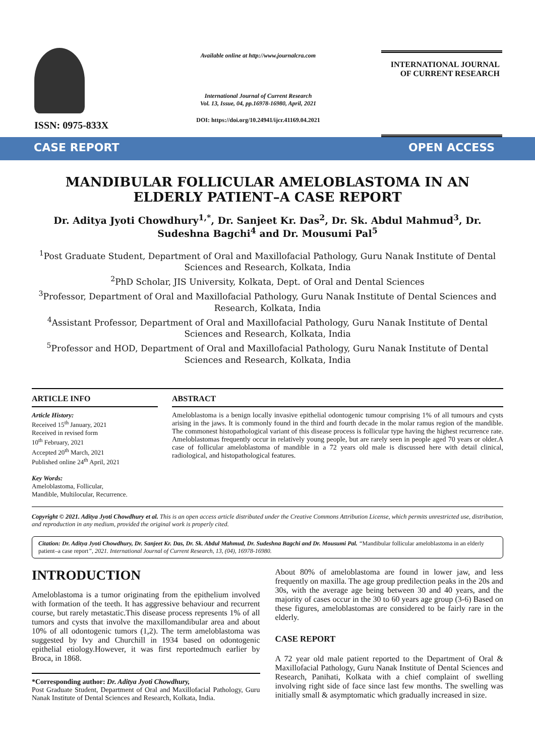ISSN: 0975-833X
Available online at http://www.journalcra.com
International Journal of Current Research
Vol. 13, Issue, 04, pp.16978-16980, April, 2021
DOI: https://doi.org/10.24941/ijcr.41169.04.2021
INTERNATIONAL JOURNAL
OF CURRENT RESEARCH
CASE REPORT OPEN ACCESS
MANDIBULAR FOLLICULAR AMELOBLASTOMA IN AN ELDERLY PATIENT–A CASE REPORT
Dr. Aditya Jyoti Chowdhury<sup>1,*</sup>, Dr. Sanjeet Kr. Das<sup>2</sup>, Dr. Sk. Abdul Mahmud<sup>3</sup>, Dr. Sudeshna Bagchi<sup>4</sup> and Dr. Mousumi Pal<sup>5</sup>
<sup>1</sup> Post Graduate Student, Department of Oral and Maxillofacial Pathology, Guru Nanak Institute of Dental Sciences and Research, Kolkata, India
<sup>2</sup> PhD Scholar, JIS University, Kolkata, Dept. of Oral and Dental Sciences
<sup>3</sup> Professor, Department of Oral and Maxillofacial Pathology, Guru Nanak Institute of Dental Sciences and Research, Kolkata, India
<sup>4</sup> Assistant Professor, Department of Oral and Maxillofacial Pathology, Guru Nanak Institute of Dental Sciences and Research, Kolkata, India
<sup>5</sup> Professor and HOD, Department of Oral and Maxillofacial Pathology, Guru Nanak Institute of Dental Sciences and Research, Kolkata, India
ARTICLE INFO
Article History:
Received 15<sup>th</sup> January, 2021
Received in revised form
10<sup>th</sup> February, 2021
Accepted 20<sup>th</sup> March, 2021
Published online 24<sup>th</sup> April, 2021
Key Words:
Ameloblastoma, Follicular,
Mandible, Multilocular, Recurrence.
ABSTRACT
Ameloblastoma is a benign locally invasive epithelial odontogenic tumour comprising 1% of all tumours and cysts arising in the jaws. It is commonly found in the third and fourth decade in the molar ramus region of the mandible. The commonest histopathological variant of this disease process is follicular type having the highest recurrence rate. Ameloblastomas frequently occur in relatively young people, but are rarely seen in people aged 70 years or older.A case of follicular ameloblastoma of mandible in a 72 years old male is discussed here with detail clinical, radiological, and histopathological features.
Copyright © 2021. Aditya Jyoti Chowdhury et al. This is an open access article distributed under the Creative Commons Attribution License, which permits unrestricted use, distribution, and reproduction in any medium, provided the original work is properly cited.
Citation: Dr. Aditya Jyoti Chowdhury, Dr. Sanjeet Kr. Das, Dr. Sk. Abdul Mahmud, Dr. Sudeshna Bagchi and Dr. Mousumi Pal. “Mandibular follicular ameloblastoma in an elderly patient–a case report”, 2021. International Journal of Current Research, 13, (04), 16978-16980.
INTRODUCTION
Ameloblastoma is a tumor originating from the epithelium involved with formation of the teeth. It has aggressive behaviour and recurrent course, but rarely metastatic.This disease process represents 1% of all tumors and cysts that involve the maxillomandibular area and about 10% of all odontogenic tumors (1,2). The term ameloblastoma was suggested by Ivy and Churchill in 1934 based on odontogenic epithelial etiology.However, it was first reportedmuch earlier by Broca, in 1868.
*Corresponding author: Dr. Aditya Jyoti Chowdhury,
Post Graduate Student, Department of Oral and Maxillofacial Pathology, Guru Nanak Institute of Dental Sciences and Research, Kolkata, India.
About 80% of ameloblastoma are found in lower jaw, and less frequently on maxilla. The age group predilection peaks in the 20s and 30s, with the average age being between 30 and 40 years, and the majority of cases occur in the 30 to 60 years age group (3-6) Based on these figures, ameloblastomas are considered to be fairly rare in the elderly.
CASE REPORT
A 72 year old male patient reported to the Department of Oral & Maxillofacial Pathology, Guru Nanak Institute of Dental Sciences and Research, Panihati, Kolkata with a chief complaint of swelling involving right side of face since last few months. The swelling was initially small & asymptomatic which gradually increased in size.